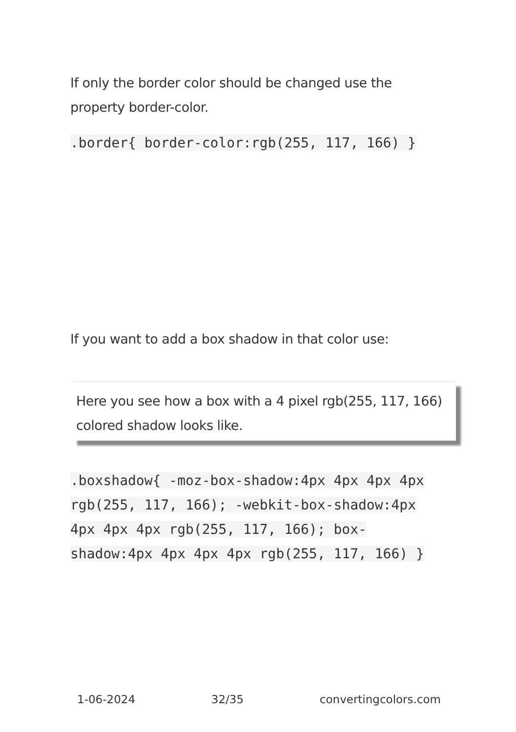If only the border color should be changed use the property border-color.
.border{ border-color:rgb(255, 117, 166) }
If you want to add a box shadow in that color use:
Here you see how a box with a 4 pixel rgb(255, 117, 166) colored shadow looks like.
.boxshadow{ -moz-box-shadow:4px 4px 4px 4px rgb(255, 117, 166); -webkit-box-shadow:4px 4px 4px 4px rgb(255, 117, 166); box-shadow:4px 4px 4px 4px rgb(255, 117, 166) }
1-06-2024 32/35 convertingcolors.com